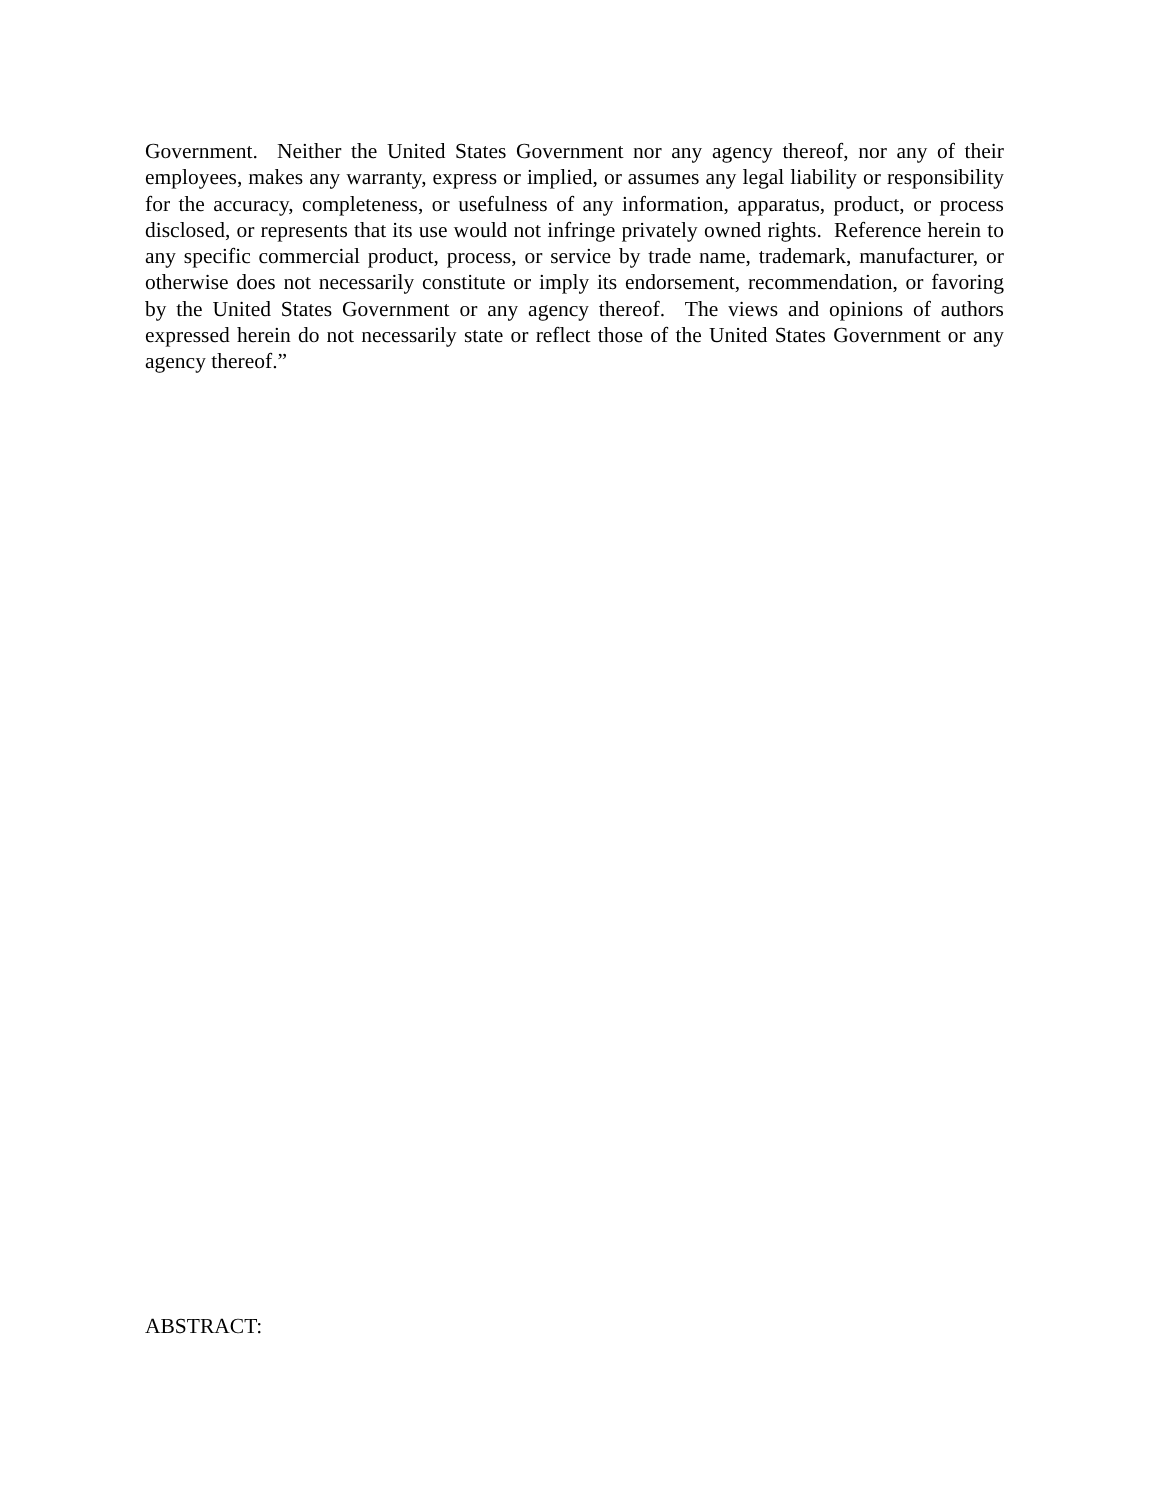Government. Neither the United States Government nor any agency thereof, nor any of their employees, makes any warranty, express or implied, or assumes any legal liability or responsibility for the accuracy, completeness, or usefulness of any information, apparatus, product, or process disclosed, or represents that its use would not infringe privately owned rights. Reference herein to any specific commercial product, process, or service by trade name, trademark, manufacturer, or otherwise does not necessarily constitute or imply its endorsement, recommendation, or favoring by the United States Government or any agency thereof. The views and opinions of authors expressed herein do not necessarily state or reflect those of the United States Government or any agency thereof.”
ABSTRACT: